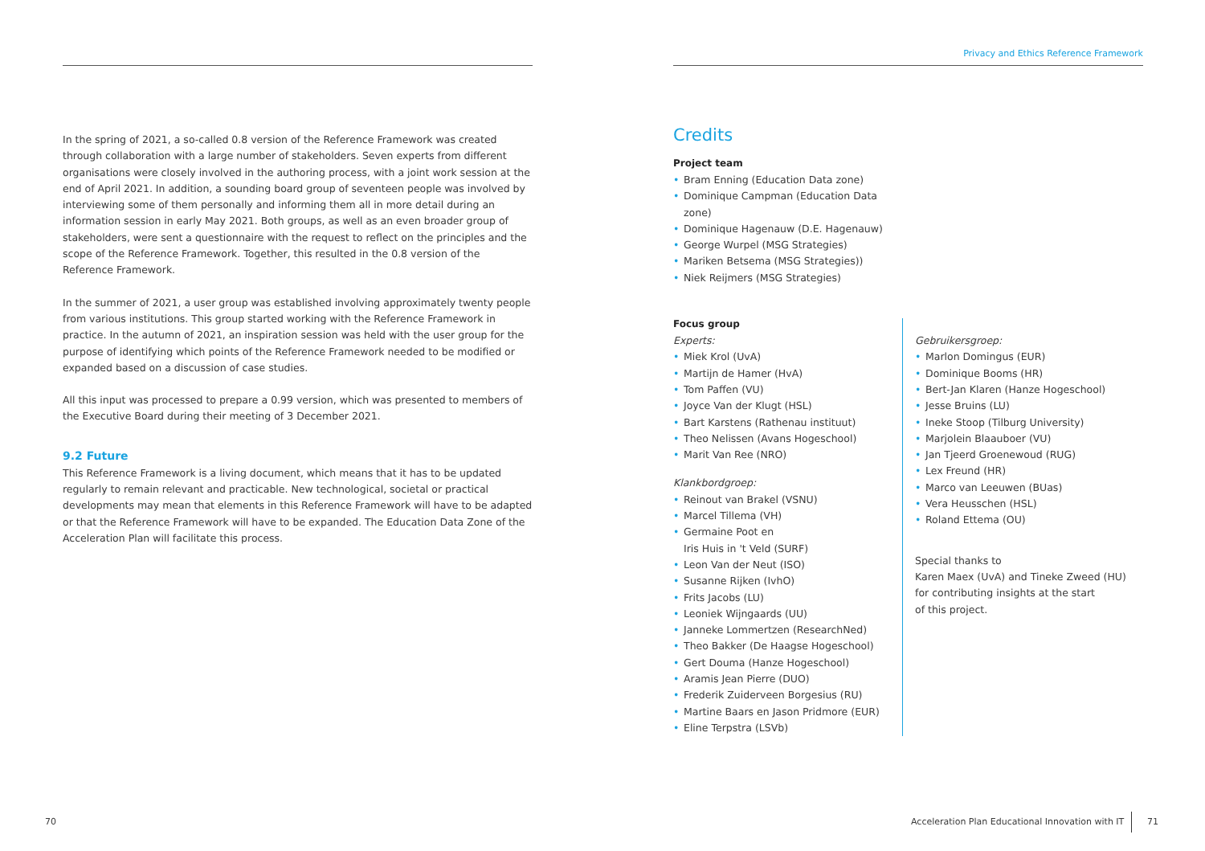Privacy and Ethics Reference Framework
In the spring of 2021, a so-called 0.8 version of the Reference Framework was created through collaboration with a large number of stakeholders. Seven experts from different organisations were closely involved in the authoring process, with a joint work session at the end of April 2021. In addition, a sounding board group of seventeen people was involved by interviewing some of them personally and informing them all in more detail during an information session in early May 2021. Both groups, as well as an even broader group of stakeholders, were sent a questionnaire with the request to reflect on the principles and the scope of the Reference Framework. Together, this resulted in the 0.8 version of the Reference Framework.
In the summer of 2021, a user group was established involving approximately twenty people from various institutions. This group started working with the Reference Framework in practice. In the autumn of 2021, an inspiration session was held with the user group for the purpose of identifying which points of the Reference Framework needed to be modified or expanded based on a discussion of case studies.
All this input was processed to prepare a 0.99 version, which was presented to members of the Executive Board during their meeting of 3 December 2021.
9.2 Future
This Reference Framework is a living document, which means that it has to be updated regularly to remain relevant and practicable. New technological, societal or practical developments may mean that elements in this Reference Framework will have to be adapted or that the Reference Framework will have to be expanded. The Education Data Zone of the Acceleration Plan will facilitate this process.
Credits
Project team
• Bram Enning (Education Data zone)
• Dominique Campman (Education Data zone)
• Dominique Hagenauw (D.E. Hagenauw)
• George Wurpel (MSG Strategies)
• Mariken Betsema (MSG Strategies))
• Niek Reijmers (MSG Strategies)
Focus group
Experts:
• Miek Krol (UvA)
• Martijn de Hamer (HvA)
• Tom Paffen (VU)
• Joyce Van der Klugt (HSL)
• Bart Karstens (Rathenau instituut)
• Theo Nelissen (Avans Hogeschool)
• Marit Van Ree (NRO)
Klankbordgroep:
• Reinout van Brakel (VSNU)
• Marcel Tillema (VH)
• Germaine Poot en
Iris Huis in 't Veld (SURF)
• Leon Van der Neut (ISO)
• Susanne Rijken (IvhO)
• Frits Jacobs (LU)
• Leoniek Wijngaards (UU)
• Janneke Lommertzen (ResearchNed)
• Theo Bakker (De Haagse Hogeschool)
• Gert Douma (Hanze Hogeschool)
• Aramis Jean Pierre (DUO)
• Frederik Zuiderveen Borgesius (RU)
• Martine Baars en Jason Pridmore (EUR)
• Eline Terpstra (LSVb)
Gebruikersgroep:
• Marlon Domingus (EUR)
• Dominique Booms (HR)
• Bert-Jan Klaren (Hanze Hogeschool)
• Jesse Bruins (LU)
• Ineke Stoop (Tilburg University)
• Marjolein Blaauboer (VU)
• Jan Tjeerd Groenewoud (RUG)
• Lex Freund (HR)
• Marco van Leeuwen (BUas)
• Vera Heusschen (HSL)
• Roland Ettema (OU)
Special thanks to
Karen Maex (UvA) and Tineke Zweed (HU)
for contributing insights at the start
of this project.
70
Acceleration Plan Educational Innovation with IT
71